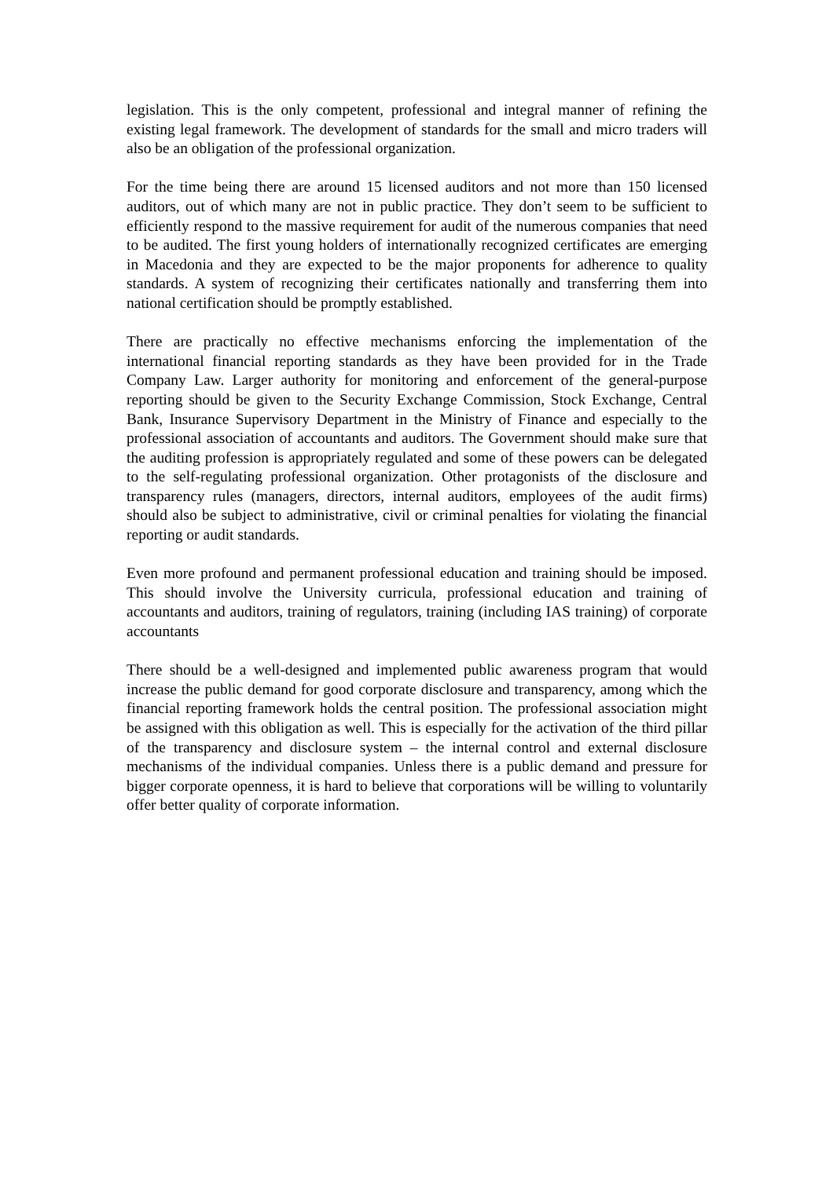legislation. This is the only competent, professional and integral manner of refining the existing legal framework. The development of standards for the small and micro traders will also be an obligation of the professional organization.
For the time being there are around 15 licensed auditors and not more than 150 licensed auditors, out of which many are not in public practice. They don’t seem to be sufficient to efficiently respond to the massive requirement for audit of the numerous companies that need to be audited. The first young holders of internationally recognized certificates are emerging in Macedonia and they are expected to be the major proponents for adherence to quality standards. A system of recognizing their certificates nationally and transferring them into national certification should be promptly established.
There are practically no effective mechanisms enforcing the implementation of the international financial reporting standards as they have been provided for in the Trade Company Law. Larger authority for monitoring and enforcement of the general-purpose reporting should be given to the Security Exchange Commission, Stock Exchange, Central Bank, Insurance Supervisory Department in the Ministry of Finance and especially to the professional association of accountants and auditors. The Government should make sure that the auditing profession is appropriately regulated and some of these powers can be delegated to the self-regulating professional organization. Other protagonists of the disclosure and transparency rules (managers, directors, internal auditors, employees of the audit firms) should also be subject to administrative, civil or criminal penalties for violating the financial reporting or audit standards.
Even more profound and permanent professional education and training should be imposed. This should involve the University curricula, professional education and training of accountants and auditors, training of regulators, training (including IAS training) of corporate accountants
There should be a well-designed and implemented public awareness program that would increase the public demand for good corporate disclosure and transparency, among which the financial reporting framework holds the central position. The professional association might be assigned with this obligation as well. This is especially for the activation of the third pillar of the transparency and disclosure system – the internal control and external disclosure mechanisms of the individual companies. Unless there is a public demand and pressure for bigger corporate openness, it is hard to believe that corporations will be willing to voluntarily offer better quality of corporate information.